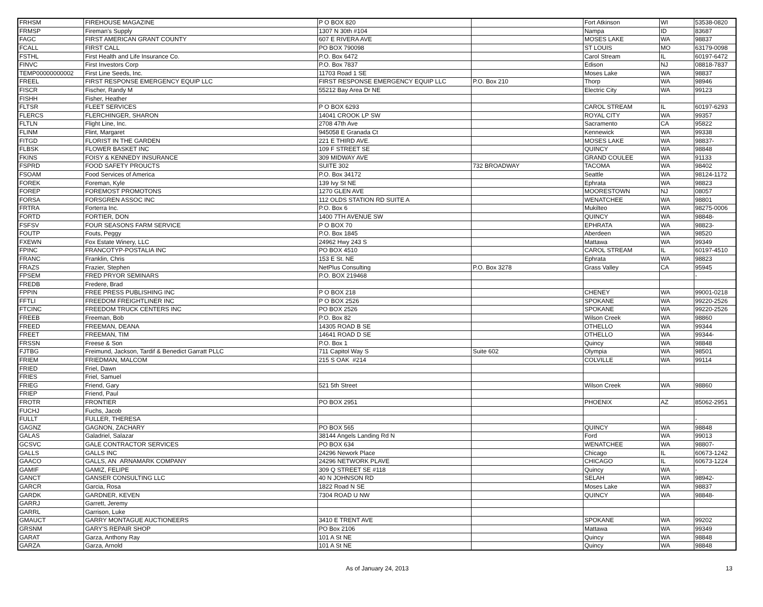| FRHSM | FIREHOUSE MAGAZINE | P O BOX 820 | | Fort Atkinson | WI | 53538-0820 |
| FRMSP | Fireman's Supply | 1307 N 30th #104 | | Nampa | ID | 83687 |
| FAGC | FIRST AMERICAN GRANT COUNTY | 607 E RIVERA AVE | | MOSES LAKE | WA | 98837 |
| FCALL | FIRST CALL | PO BOX 790098 | | ST LOUIS | MO | 63179-0098 |
| FSTHL | First Health and Life Insurance Co. | P.O. Box 6472 | | Carol Stream | IL | 60197-6472 |
| FINVC | First Investors Corp | P.O. Box 7837 | | Edison | NJ | 08818-7837 |
| TEMP00000000002 | First Line Seeds, Inc. | 11703 Road 1 SE | | Moses Lake | WA | 98837 |
| FREEL | FIRST RESPONSE EMERGENCY EQUIP LLC | FIRST RESPONSE EMERGENCY EQUIP LLC | P.O. Box 210 | Thorp | WA | 98946 |
| FISCR | Fischer, Randy M | 55212 Bay Area Dr NE | | Electric City | WA | 99123 |
| FISHH | Fisher, Heather | | | | | |
| FLTSR | FLEET SERVICES | P O BOX 6293 | | CAROL STREAM | IL | 60197-6293 |
| FLERCS | FLERCHINGER, SHARON | 14041 CROOK LP SW | | ROYAL CITY | WA | 99357 |
| FLTLN | Flight Line, Inc. | 2708 47th Ave | | Sacramento | CA | 95822 |
| FLINM | Flint, Margaret | 945058 E Granada Ct | | Kennewick | WA | 99338 |
| FITGD | FLORIST IN THE GARDEN | 221 E THIRD AVE. | | MOSES LAKE | WA | 98837- |
| FLBSK | FLOWER BASKET INC | 109 F STREET SE | | QUINCY | WA | 98848 |
| FKINS | FOISY & KENNEDY INSURANCE | 309 MIDWAY AVE | | GRAND COULEE | WA | 91133 |
| FSPRD | FOOD SAFETY PROUCTS | SUITE 302 | 732 BROADWAY | TACOMA | WA | 98402 |
| FSOAM | Food Services of America | P.O. Box 34172 | | Seattle | WA | 98124-1172 |
| FOREK | Foreman, Kyle | 139 Ivy St NE | | Ephrata | WA | 98823 |
| FOREP | FOREMOST PROMOTONS | 1270 GLEN AVE | | MOORESTOWN | NJ | 08057 |
| FORSA | FORSGREN ASSOC INC | 112 OLDS STATION RD SUITE A | | WENATCHEE | WA | 98801 |
| FRTRA | Forterra Inc. | P.O. Box 6 | | Mukilteo | WA | 98275-0006 |
| FORTD | FORTIER, DON | 1400 7TH AVENUE SW | | QUINCY | WA | 98848- |
| FSFSV | FOUR SEASONS FARM SERVICE | P O BOX 70 | | EPHRATA | WA | 98823- |
| FOUTP | Fouts, Peggy | P.O. Box 1845 | | Aberdeen | WA | 98520 |
| FXEWN | Fox Estate Winery, LLC | 24962 Hwy 243 S | | Mattawa | WA | 99349 |
| FPINC | FRANCOTYP-POSTALIA INC | PO BOX 4510 | | CAROL STREAM | IL | 60197-4510 |
| FRANC | Franklin, Chris | 153 E St. NE | | Ephrata | WA | 98823 |
| FRAZS | Frazier, Stephen | NetPlus Consulting | P.O. Box 3278 | Grass Valley | CA | 95945 |
| FPSEM | FRED PRYOR SEMINARS | P.O. BOX 219468 | | | | - |
| FREDB | Fredere, Brad | | | | | |
| FPPIN | FREE PRESS PUBLISHING INC | P O BOX 218 | | CHENEY | WA | 99001-0218 |
| FFTLI | FREEDOM FREIGHTLINER INC | P O BOX 2526 | | SPOKANE | WA | 99220-2526 |
| FTCINC | FREEDOM TRUCK CENTERS INC | PO BOX 2526 | | SPOKANE | WA | 99220-2526 |
| FREEB | Freeman, Bob | P.O. Box 82 | | Wilson Creek | WA | 98860 |
| FREED | FREEMAN, DEANA | 14305 ROAD B SE | | OTHELLO | WA | 99344 |
| FREET | FREEMAN, TIM | 14641 ROAD D SE | | OTHELLO | WA | 99344- |
| FRSSN | Freese & Son | P.O. Box 1 | | Quincy | WA | 98848 |
| FJTBG | Freimund, Jackson, Tardif & Benedict Garratt PLLC | 711 Capitol Way S | Suite 602 | Olympia | WA | 98501 |
| FRIEM | FRIEDMAN, MALCOM | 215 S OAK #214 | | COLVILLE | WA | 99114 |
| FRIED | Friel, Dawn | | | | | |
| FRIES | Friel, Samuel | | | | | |
| FRIEG | Friend, Gary | 521 5th Street | | Wilson Creek | WA | 98860 |
| FRIEP | Friend, Paul | | | | | |
| FROTR | FRONTIER | PO BOX 2951 | | PHOENIX | AZ | 85062-2951 |
| FUCHJ | Fuchs, Jacob | | | | | |
| FULLT | FULLER, THERESA | | | | | - |
| GAGNZ | GAGNON, ZACHARY | PO BOX 565 | | QUINCY | WA | 98848 |
| GALAS | Galadriel, Salazar | 38144 Angels Landing Rd N | | Ford | WA | 99013 |
| GCSVC | GALE CONTRACTOR SERVICES | PO BOX 634 | | WENATCHEE | WA | 98807- |
| GALLS | GALLS INC | 24296 Nework Place | | Chicago | IL | 60673-1242 |
| GAACO | GALLS, AN ARNAMARK COMPANY | 24296 NETWORK PLAVE | | CHICAGO | IL | 60673-1224 |
| GAMIF | GAMIZ, FELIPE | 309 Q STREET SE #118 | | Quincy | WA | - |
| GANCT | GANSER CONSULTING LLC | 40 N JOHNSON RD | | SELAH | WA | 98942- |
| GARCR | Garcia, Rosa | 1822 Road N SE | | Moses Lake | WA | 98837 |
| GARDK | GARDNER, KEVEN | 7304 ROAD U NW | | QUINCY | WA | 98848- |
| GARRJ | Garrett, Jeremy | | | | | |
| GARRL | Garrison, Luke | | | | | |
| GMAUCT | GARRY MONTAGUE AUCTIONEERS | 3410 E TRENT AVE | | SPOKANE | WA | 99202 |
| GRSNM | GARY'S REPAIR SHOP | PO Box 2106 | | Mattawa | WA | 99349 |
| GARAT | Garza, Anthony Ray | 101 A St NE | | Quincy | WA | 98848 |
| GARZA | Garza, Arnold | 101 A St NE | | Quincy | WA | 98848 |
As of January 24, 2013 13